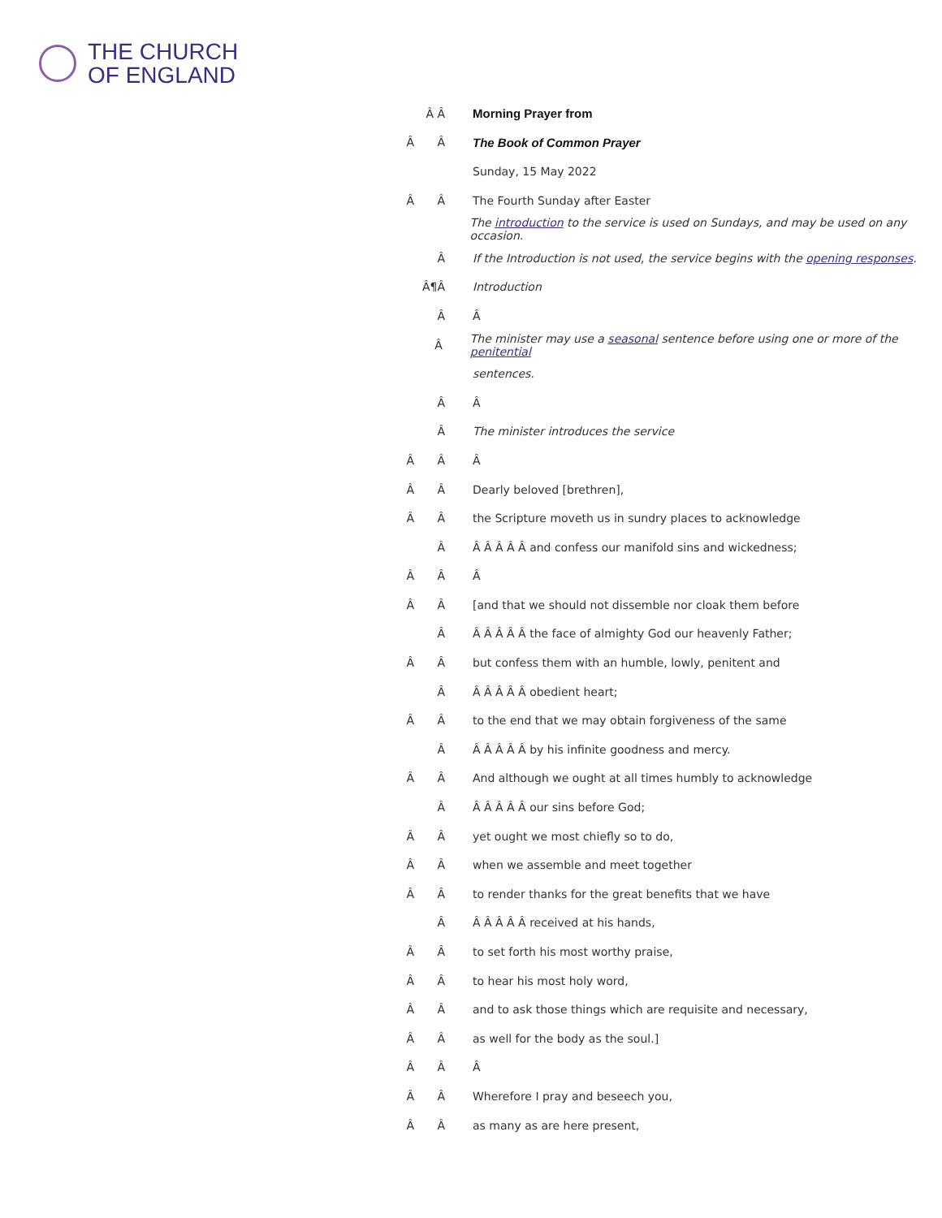THE CHURCH
OF ENGLAND
Â Â Morning Prayer from
Â Â The Book of Common Prayer
Sunday, 15 May 2022
Â Â The Fourth Sunday after Easter
The introduction to the service is used on Sundays, and may be used on any occasion.
Â If the Introduction is not used, the service begins with the opening responses.
Â¶Â Introduction
Â Â
Â The minister may use a seasonal sentence before using one or more of the penitential
sentences.
Â Â
Â The minister introduces the service
Â Â Â
Â Â Dearly beloved [brethren],
Â Â the Scripture moveth us in sundry places to acknowledge
Â Â Â Â Â Â and confess our manifold sins and wickedness;
Â Â Â
Â Â [and that we should not dissemble nor cloak them before
Â Â Â Â Â Â the face of almighty God our heavenly Father;
Â Â but confess them with an humble, lowly, penitent and
Â Â Â Â Â Â obedient heart;
Â Â to the end that we may obtain forgiveness of the same
Â Â Â Â Â Â by his infinite goodness and mercy.
Â Â And although we ought at all times humbly to acknowledge
Â Â Â Â Â Â our sins before God;
Â Â yet ought we most chiefly so to do,
Â Â when we assemble and meet together
Â Â to render thanks for the great benefits that we have
Â Â Â Â Â Â received at his hands,
Â Â to set forth his most worthy praise,
Â Â to hear his most holy word,
Â Â and to ask those things which are requisite and necessary,
Â Â as well for the body as the soul.]
Â Â Â
Â Â Wherefore I pray and beseech you,
Â Â as many as are here present,